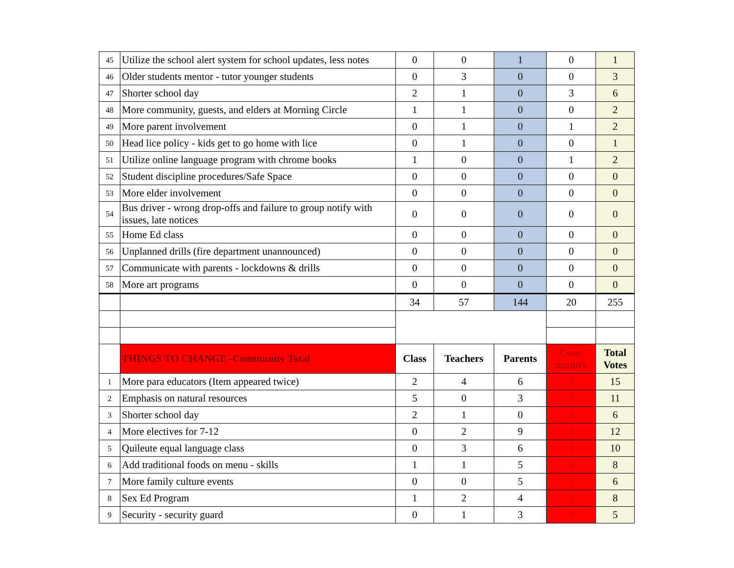| 45 | Utilize the school alert system for school updates, less notes | 0 | 0 | 1 | 0 | 1 |
| 46 | Older students mentor - tutor younger students | 0 | 3 | 0 | 0 | 3 |
| 47 | Shorter school day | 2 | 1 | 0 | 3 | 6 |
| 48 | More community, guests, and elders at Morning Circle | 1 | 1 | 0 | 0 | 2 |
| 49 | More parent involvement | 0 | 1 | 0 | 1 | 2 |
| 50 | Head lice policy - kids get to go home with lice | 0 | 1 | 0 | 0 | 1 |
| 51 | Utilize online language program with chrome books | 1 | 0 | 0 | 1 | 2 |
| 52 | Student discipline procedures/Safe Space | 0 | 0 | 0 | 0 | 0 |
| 53 | More elder involvement | 0 | 0 | 0 | 0 | 0 |
| 54 | Bus driver - wrong drop-offs and failure to group notify with issues, late notices | 0 | 0 | 0 | 0 | 0 |
| 55 | Home Ed class | 0 | 0 | 0 | 0 | 0 |
| 56 | Unplanned drills (fire department unannounced) | 0 | 0 | 0 | 0 | 0 |
| 57 | Communicate with parents - lockdowns & drills | 0 | 0 | 0 | 0 | 0 |
| 58 | More art programs | 0 | 0 | 0 | 0 | 0 |
| | | 34 | 57 | 144 | 20 | 255 |
| | THINGS TO CHANGE -Community Total | Class | Teachers | Parents | Com- munity | Total Votes |
| 1 | More para educators (Item appeared twice) | 2 | 4 | 6 | 3 | 15 |
| 2 | Emphasis on natural resources | 5 | 0 | 3 | 3 | 11 |
| 3 | Shorter school day | 2 | 1 | 0 | 3 | 6 |
| 4 | More electives for 7-12 | 0 | 2 | 9 | 1 | 12 |
| 5 | Quileute equal language class | 0 | 3 | 6 | 1 | 10 |
| 6 | Add traditional foods on menu - skills | 1 | 1 | 5 | 1 | 8 |
| 7 | More family culture events | 0 | 0 | 5 | 1 | 6 |
| 8 | Sex Ed Program | 1 | 2 | 4 | 1 | 8 |
| 9 | Security - security guard | 0 | 1 | 3 | 1 | 5 |